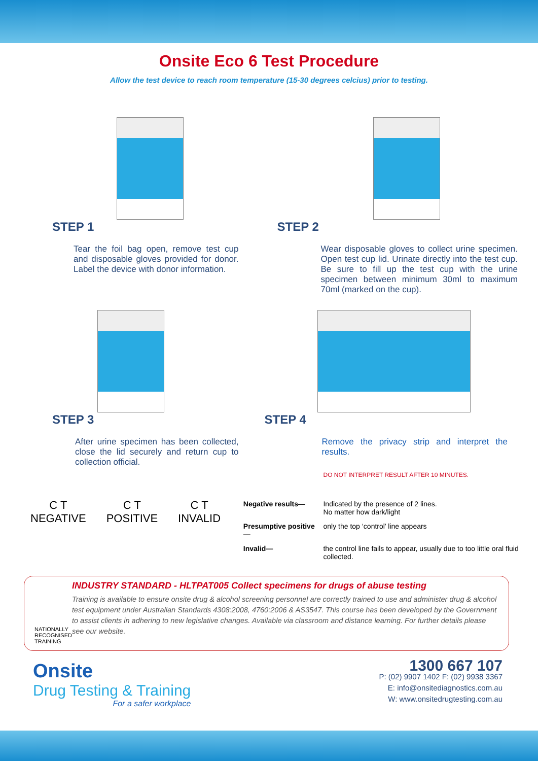Onsite Eco 6 Test Procedure
Allow the test device to reach room temperature (15-30 degrees celcius) prior to testing.
STEP 1
Tear the foil bag open, remove test cup and disposable gloves provided for donor. Label the device with donor information.
STEP 2
Wear disposable gloves to collect urine specimen. Open test cup lid. Urinate directly into the test cup. Be sure to fill up the test cup with the urine specimen between minimum 30ml to maximum 70ml (marked on the cup).
STEP 3
After urine specimen has been collected, close the lid securely and return cup to collection official.
STEP 4
Remove the privacy strip and interpret the results.
DO NOT INTERPRET RESULT AFTER 10 MINUTES.
C T
NEGATIVE
C T
POSITIVE
C T
INVALID
| Negative results— | Indicated by the presence of 2 lines. No matter how dark/light |
| Presumptive positive— | only the top ‘control’ line appears |
| Invalid— | the control line fails to appear, usually due to too little oral fluid collected. |
NATIONALLY RECOGNISED TRAINING
INDUSTRY STANDARD - HLTPAT005 Collect specimens for drugs of abuse testing
Training is available to ensure onsite drug & alcohol screening personnel are correctly trained to use and administer drug & alcohol test equipment under Australian Standards 4308:2008, 4760:2006 & AS3547. This course has been developed by the Government to assist clients in adhering to new legislative changes. Available via classroom and distance learning. For further details please see our website.
Onsite
Drug Testing & Training
For a safer workplace
1300 667 107
P: (02) 9907 1402 F: (02) 9938 3367
E: info@onsitediagnostics.com.au
W: www.onsitedrugtesting.com.au